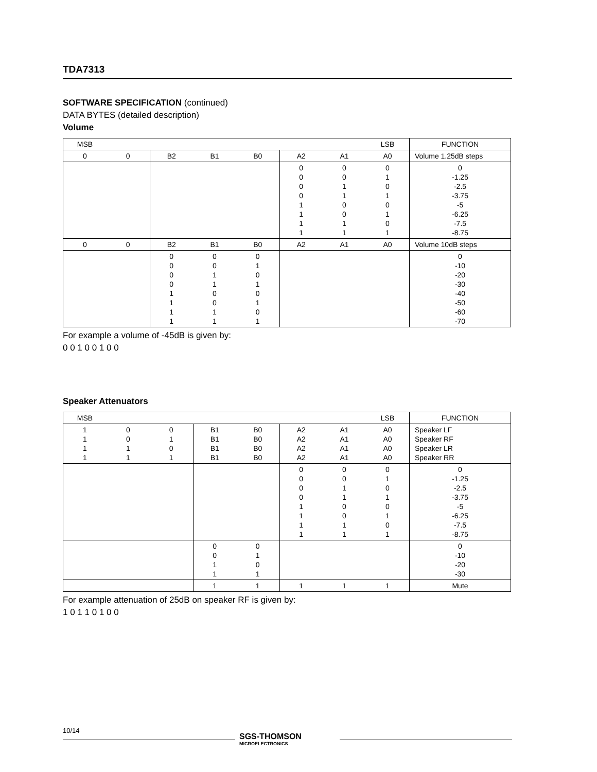TDA7313
SOFTWARE SPECIFICATION (continued)
DATA BYTES (detailed description)
Volume
| MSB | | | | | | | LSB | FUNCTION |
| 0 | 0 | B2 | B1 | B0 | A2 | A1 | A0 | Volume 1.25dB steps |
| | | | | | 0 0 0 0 1 1 1 1 | 0 0 1 1 0 0 1 1 | 0 1 0 1 0 1 0 1 | 0 -1.25 -2.5 -3.75 -5 -6.25 -7.5 -8.75 |
| 0 | 0 | B2 | B1 | B0 | A2 | A1 | A0 | Volume 10dB steps |
| | | 0 0 0 0 1 1 1 1 | 0 0 1 1 0 0 1 1 | 0 1 0 1 0 1 0 1 | | | | 0 -10 -20 -30 -40 -50 -60 -70 |
For example a volume of -45dB is given by:
0 0 1 0 0 1 0 0
Speaker Attenuators
| MSB | | | | | | | LSB | FUNCTION |
| 1 1 1 1 | 0 0 1 1 | 0 1 0 1 | B1 B1 B1 B1 | B0 B0 B0 B0 | A2 A2 A2 A2 | A1 A1 A1 A1 | A0 A0 A0 A0 | Speaker LF Speaker RF Speaker LR Speaker RR |
| | | | | | 0 0 0 0 1 1 1 1 | 0 0 1 1 0 0 1 1 | 0 1 0 1 0 1 0 1 | 0 -1.25 -2.5 -3.75 -5 -6.25 -7.5 -8.75 |
| | | | 0 0 1 1 | 0 1 0 1 | | | | 0 -10 -20 -30 |
| | | | 1 | 1 | 1 | 1 | 1 | Mute |
For example attenuation of 25dB on speaker RF is given by:
1 0 1 1 0 1 0 0
10/14
SGS-THOMSON
MICROELECTRONICS